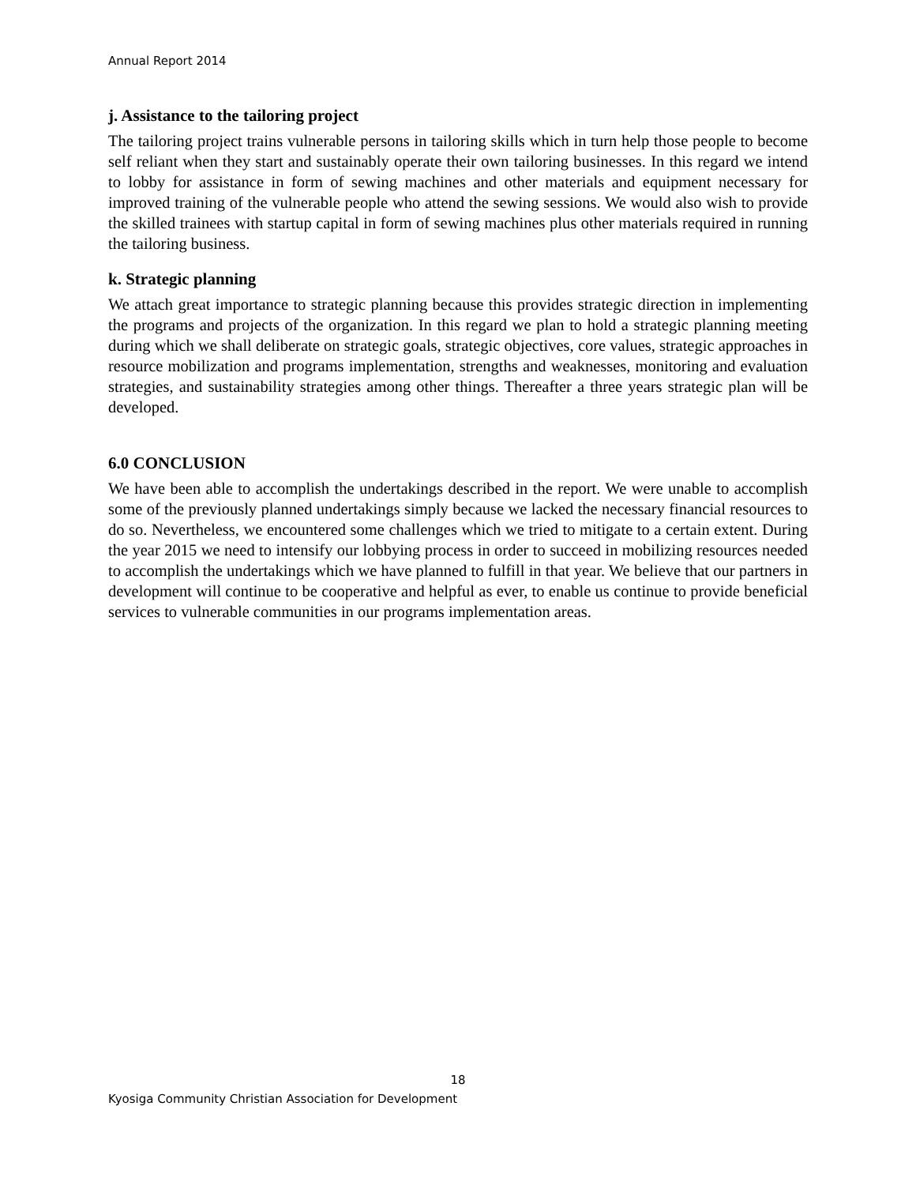Annual Report 2014
j. Assistance to the tailoring project
The tailoring project trains vulnerable persons in tailoring skills which in turn help those people to become self reliant when they start and sustainably operate their own tailoring businesses. In this regard we intend to lobby for assistance in form of sewing machines and other materials and equipment necessary for improved training of the vulnerable people who attend the sewing sessions. We would also wish to provide the skilled trainees with startup capital in form of sewing machines plus other materials required in running the tailoring business.
k. Strategic planning
We attach great importance to strategic planning because this provides strategic direction in implementing the programs and projects of the organization. In this regard we plan to hold a strategic planning meeting during which we shall deliberate on strategic goals, strategic objectives, core values, strategic approaches in resource mobilization and programs implementation, strengths and weaknesses, monitoring and evaluation strategies, and sustainability strategies among other things. Thereafter a three years strategic plan will be developed.
6.0 CONCLUSION
We have been able to accomplish the undertakings described in the report. We were unable to accomplish some of the previously planned undertakings simply because we lacked the necessary financial resources to do so. Nevertheless, we encountered some challenges which we tried to mitigate to a certain extent. During the year 2015 we need to intensify our lobbying process in order to succeed in mobilizing resources needed to accomplish the undertakings which we have planned to fulfill in that year. We believe that our partners in development will continue to be cooperative and helpful as ever, to enable us continue to provide beneficial services to vulnerable communities in our programs implementation areas.
18
Kyosiga Community Christian Association for Development